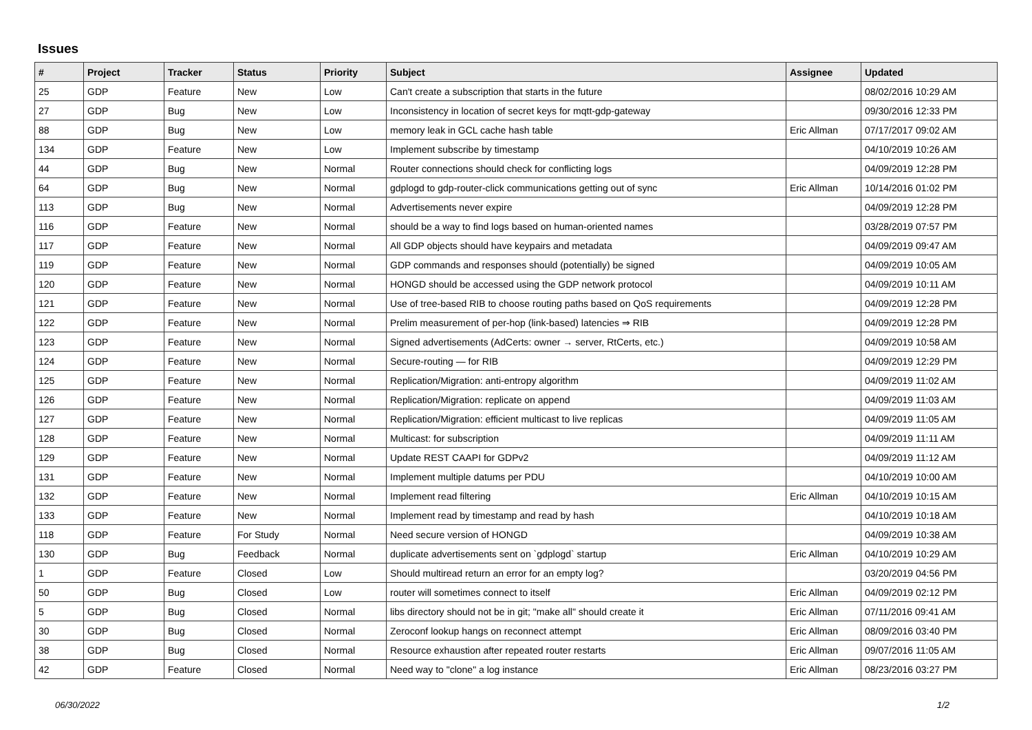Issues
| # | Project | Tracker | Status | Priority | Subject | Assignee | Updated |
| --- | --- | --- | --- | --- | --- | --- | --- |
| 25 | GDP | Feature | New | Low | Can't create a subscription that starts in the future | | 08/02/2016 10:29 AM |
| 27 | GDP | Bug | New | Low | Inconsistency in location of secret keys for mqtt-gdp-gateway | | 09/30/2016 12:33 PM |
| 88 | GDP | Bug | New | Low | memory leak in GCL cache hash table | Eric Allman | 07/17/2017 09:02 AM |
| 134 | GDP | Feature | New | Low | Implement subscribe by timestamp | | 04/10/2019 10:26 AM |
| 44 | GDP | Bug | New | Normal | Router connections should check for conflicting logs | | 04/09/2019 12:28 PM |
| 64 | GDP | Bug | New | Normal | gdplogd to gdp-router-click communications getting out of sync | Eric Allman | 10/14/2016 01:02 PM |
| 113 | GDP | Bug | New | Normal | Advertisements never expire | | 04/09/2019 12:28 PM |
| 116 | GDP | Feature | New | Normal | should be a way to find logs based on human-oriented names | | 03/28/2019 07:57 PM |
| 117 | GDP | Feature | New | Normal | All GDP objects should have keypairs and metadata | | 04/09/2019 09:47 AM |
| 119 | GDP | Feature | New | Normal | GDP commands and responses should (potentially) be signed | | 04/09/2019 10:05 AM |
| 120 | GDP | Feature | New | Normal | HONGD should be accessed using the GDP network protocol | | 04/09/2019 10:11 AM |
| 121 | GDP | Feature | New | Normal | Use of tree-based RIB to choose routing paths based on QoS requirements | | 04/09/2019 12:28 PM |
| 122 | GDP | Feature | New | Normal | Prelim measurement of per-hop (link-based) latencies ⇒ RIB | | 04/09/2019 12:28 PM |
| 123 | GDP | Feature | New | Normal | Signed advertisements (AdCerts: owner → server, RtCerts, etc.) | | 04/09/2019 10:58 AM |
| 124 | GDP | Feature | New | Normal | Secure-routing — for RIB | | 04/09/2019 12:29 PM |
| 125 | GDP | Feature | New | Normal | Replication/Migration: anti-entropy algorithm | | 04/09/2019 11:02 AM |
| 126 | GDP | Feature | New | Normal | Replication/Migration: replicate on append | | 04/09/2019 11:03 AM |
| 127 | GDP | Feature | New | Normal | Replication/Migration: efficient multicast to live replicas | | 04/09/2019 11:05 AM |
| 128 | GDP | Feature | New | Normal | Multicast: for subscription | | 04/09/2019 11:11 AM |
| 129 | GDP | Feature | New | Normal | Update REST CAAPI for GDPv2 | | 04/09/2019 11:12 AM |
| 131 | GDP | Feature | New | Normal | Implement multiple datums per PDU | | 04/10/2019 10:00 AM |
| 132 | GDP | Feature | New | Normal | Implement read filtering | Eric Allman | 04/10/2019 10:15 AM |
| 133 | GDP | Feature | New | Normal | Implement read by timestamp and read by hash | | 04/10/2019 10:18 AM |
| 118 | GDP | Feature | For Study | Normal | Need secure version of HONGD | | 04/09/2019 10:38 AM |
| 130 | GDP | Bug | Feedback | Normal | duplicate advertisements sent on `gdplogd` startup | Eric Allman | 04/10/2019 10:29 AM |
| 1 | GDP | Feature | Closed | Low | Should multiread return an error for an empty log? | | 03/20/2019 04:56 PM |
| 50 | GDP | Bug | Closed | Low | router will sometimes connect to itself | Eric Allman | 04/09/2019 02:12 PM |
| 5 | GDP | Bug | Closed | Normal | libs directory should not be in git; "make all" should create it | Eric Allman | 07/11/2016 09:41 AM |
| 30 | GDP | Bug | Closed | Normal | Zeroconf lookup hangs on reconnect attempt | Eric Allman | 08/09/2016 03:40 PM |
| 38 | GDP | Bug | Closed | Normal | Resource exhaustion after repeated router restarts | Eric Allman | 09/07/2016 11:05 AM |
| 42 | GDP | Feature | Closed | Normal | Need way to "clone" a log instance | Eric Allman | 08/23/2016 03:27 PM |
06/30/2022 1/2